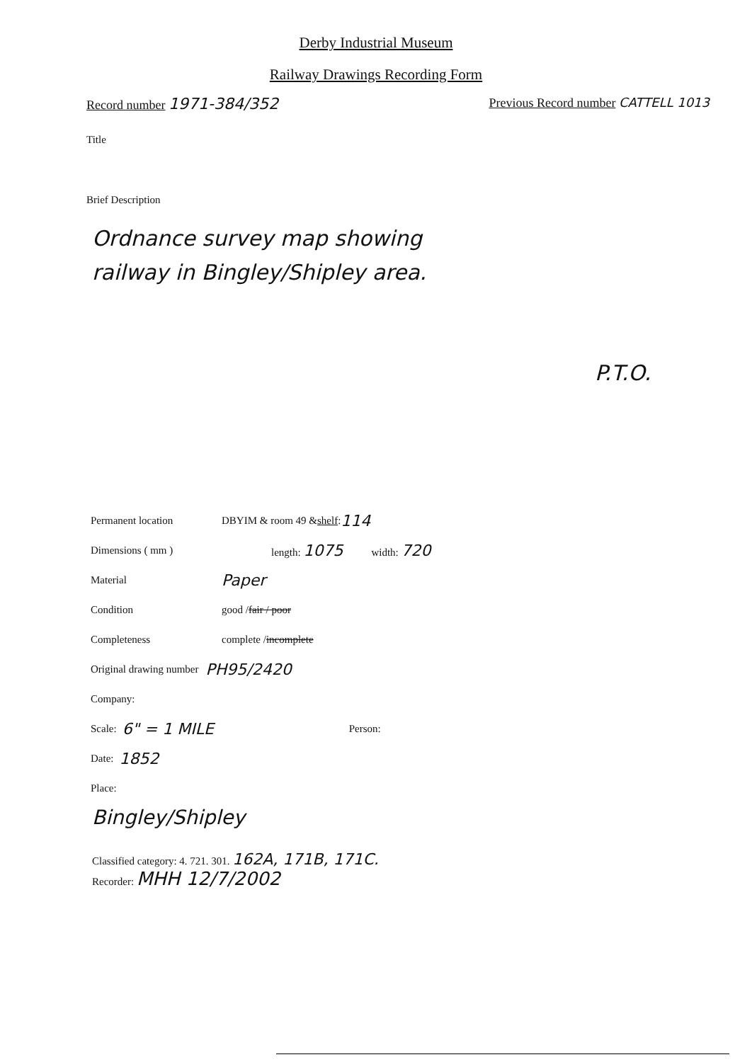Derby Industrial Museum
Railway Drawings Recording Form
Record number 1971-384/352
Previous Record number CATTELL 1013
Title
Brief Description
Ordnance survey map showing
railway in Bingley/Shipley area.
P.T.O.
Permanent location DBYIM & room 49 & shelf: 114
Dimensions ( mm ) length: 1075 width: 720
Material Paper
Condition good / fair / poor
Completeness complete / incomplete
Original drawing number PH95/2420
Company:
Scale: 6" = 1 MILE Person:
Date: 1852
Place:
Bingley/Shipley
Classified category: 4. 721. 301. 162A, 171B, 171C.
Recorder: MHH 12/7/2002